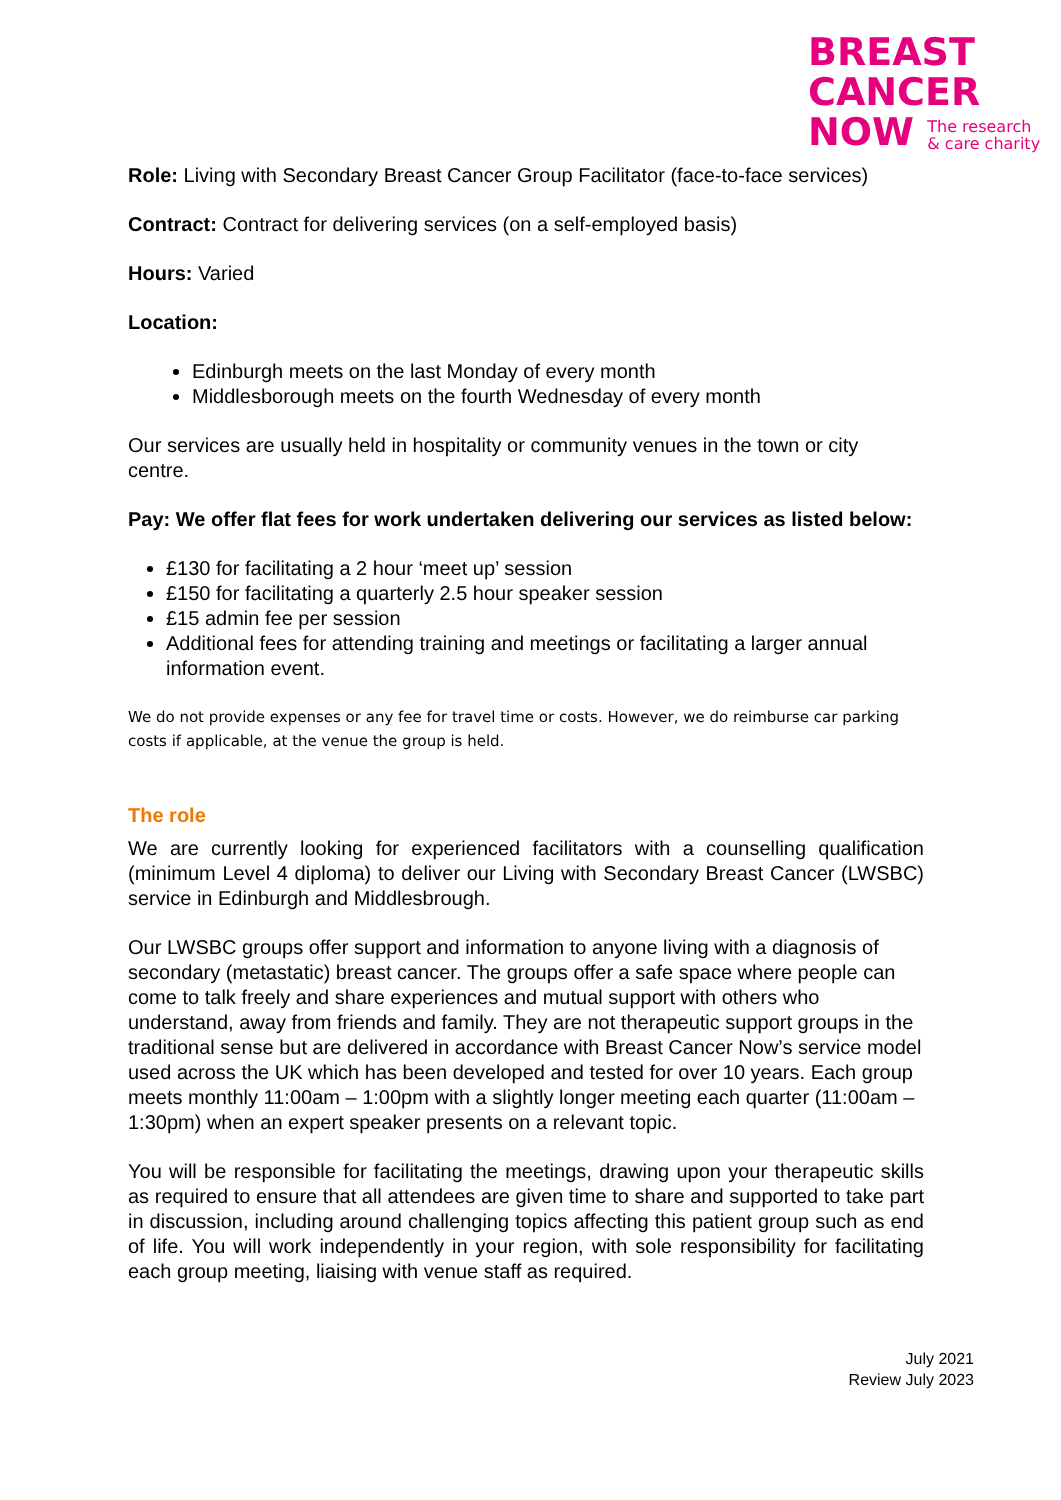BREAST
CANCER
NOW The research
& care charity
Role: Living with Secondary Breast Cancer Group Facilitator (face-to-face services)
Contract: Contract for delivering services (on a self-employed basis)
Hours: Varied
Location:
Edinburgh meets on the last Monday of every month
Middlesborough meets on the fourth Wednesday of every month
Our services are usually held in hospitality or community venues in the town or city centre.
Pay: We offer flat fees for work undertaken delivering our services as listed below:
£130 for facilitating a 2 hour ‘meet up’ session
£150 for facilitating a quarterly 2.5 hour speaker session
£15 admin fee per session
Additional fees for attending training and meetings or facilitating a larger annual information event.
We do not provide expenses or any fee for travel time or costs. However, we do reimburse car parking costs if applicable, at the venue the group is held.
The role
We are currently looking for experienced facilitators with a counselling qualification (minimum Level 4 diploma) to deliver our Living with Secondary Breast Cancer (LWSBC) service in Edinburgh and Middlesbrough.
Our LWSBC groups offer support and information to anyone living with a diagnosis of secondary (metastatic) breast cancer. The groups offer a safe space where people can come to talk freely and share experiences and mutual support with others who understand, away from friends and family. They are not therapeutic support groups in the traditional sense but are delivered in accordance with Breast Cancer Now’s service model used across the UK which has been developed and tested for over 10 years. Each group meets monthly 11:00am – 1:00pm with a slightly longer meeting each quarter (11:00am – 1:30pm) when an expert speaker presents on a relevant topic.
You will be responsible for facilitating the meetings, drawing upon your therapeutic skills as required to ensure that all attendees are given time to share and supported to take part in discussion, including around challenging topics affecting this patient group such as end of life. You will work independently in your region, with sole responsibility for facilitating each group meeting, liaising with venue staff as required.
July 2021
Review July 2023